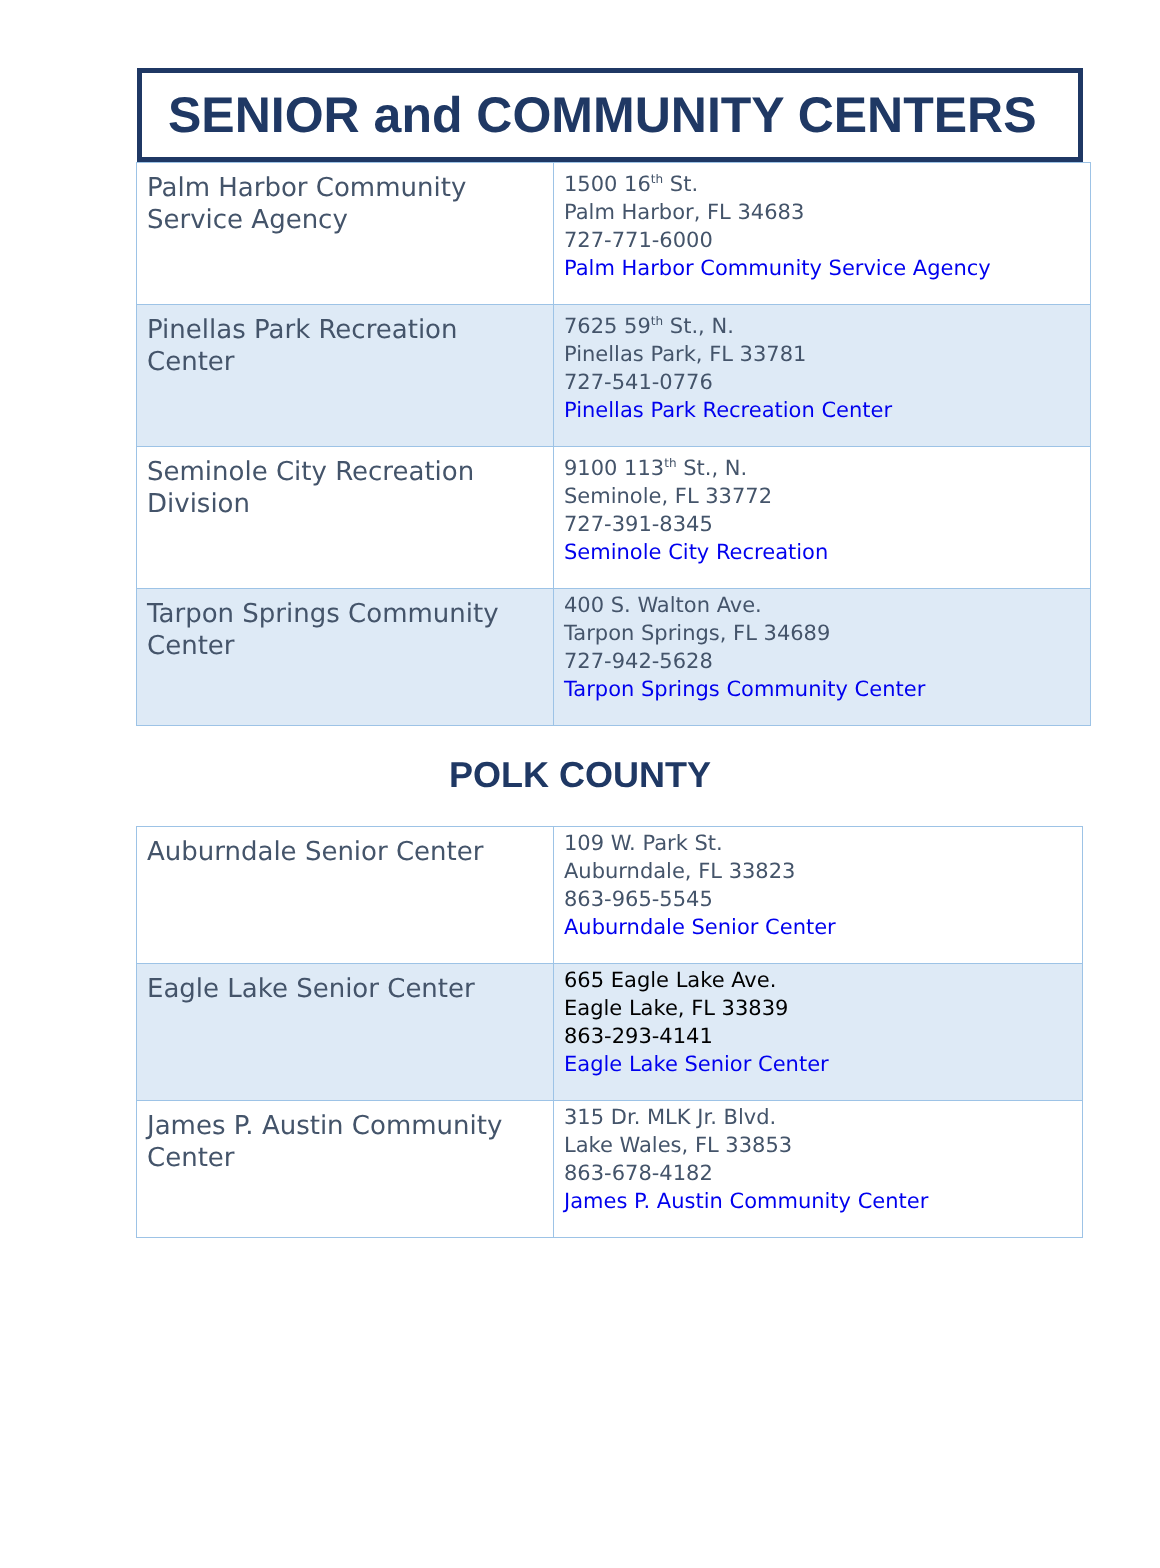SENIOR and COMMUNITY CENTERS
| Palm Harbor Community Service Agency | 1500 16<sup>th</sup> St. Palm Harbor, FL 34683 727-771-6000 Palm Harbor Community Service Agency |
| Pinellas Park Recreation Center | 7625 59<sup>th</sup> St., N. Pinellas Park, FL 33781 727-541-0776 Pinellas Park Recreation Center |
| Seminole City Recreation Division | 9100 113<sup>th</sup> St., N. Seminole, FL 33772 727-391-8345 Seminole City Recreation |
| Tarpon Springs Community Center | 400 S. Walton Ave. Tarpon Springs, FL 34689 727-942-5628 Tarpon Springs Community Center |
POLK COUNTY
| Auburndale Senior Center | 109 W. Park St. Auburndale, FL 33823 863-965-5545 Auburndale Senior Center |
| Eagle Lake Senior Center | 665 Eagle Lake Ave. Eagle Lake, FL 33839 863-293-4141 Eagle Lake Senior Center |
| James P. Austin Community Center | 315 Dr. MLK Jr. Blvd. Lake Wales, FL 33853 863-678-4182 James P. Austin Community Center |